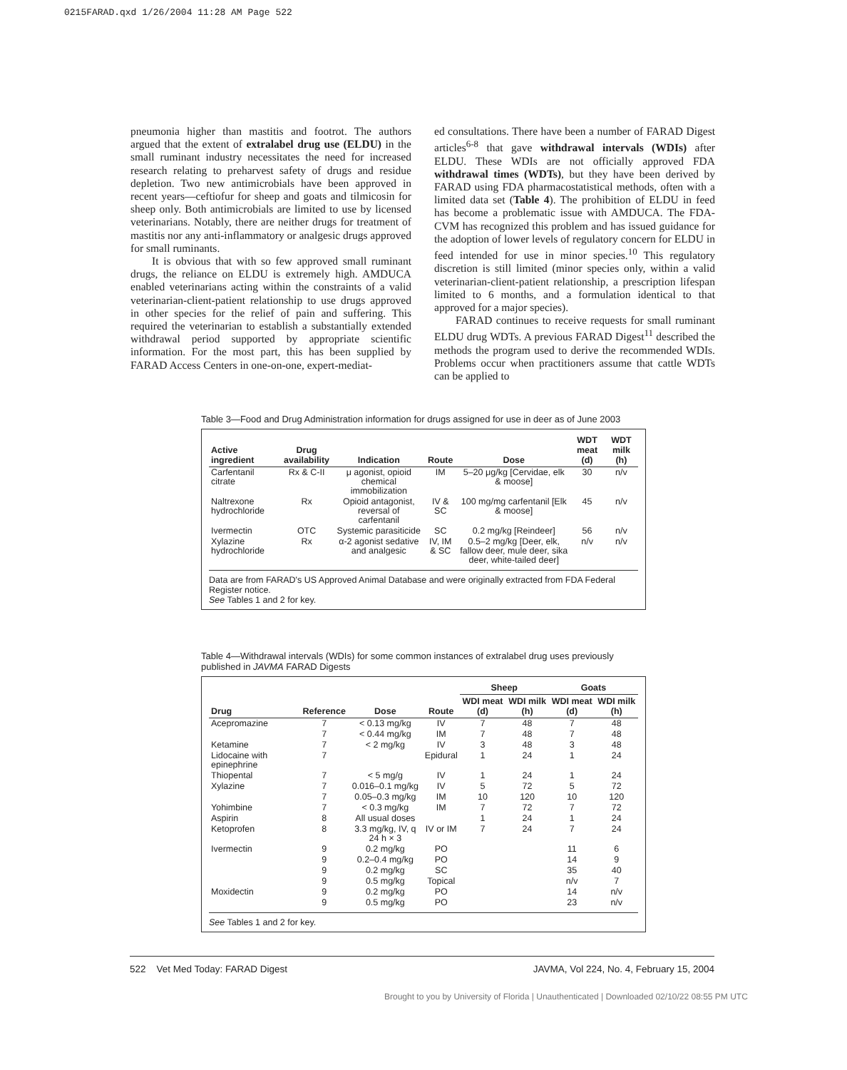0215FARAD.qxd 1/26/2004 11:28 AM Page 522
pneumonia higher than mastitis and footrot. The authors argued that the extent of extralabel drug use (ELDU) in the small ruminant industry necessitates the need for increased research relating to preharvest safety of drugs and residue depletion. Two new antimicrobials have been approved in recent years—ceftiofur for sheep and goats and tilmicosin for sheep only. Both antimicrobials are limited to use by licensed veterinarians. Notably, there are neither drugs for treatment of mastitis nor any anti-inflammatory or analgesic drugs approved for small ruminants.
It is obvious that with so few approved small ruminant drugs, the reliance on ELDU is extremely high. AMDUCA enabled veterinarians acting within the constraints of a valid veterinarian-client-patient relationship to use drugs approved in other species for the relief of pain and suffering. This required the veterinarian to establish a substantially extended withdrawal period supported by appropriate scientific information. For the most part, this has been supplied by FARAD Access Centers in one-on-one, expert-mediat-
ed consultations. There have been a number of FARAD Digest articles<sup>6-8</sup> that gave withdrawal intervals (WDIs) after ELDU. These WDIs are not officially approved FDA withdrawal times (WDTs), but they have been derived by FARAD using FDA pharmacostatistical methods, often with a limited data set (Table 4). The prohibition of ELDU in feed has become a problematic issue with AMDUCA. The FDA-CVM has recognized this problem and has issued guidance for the adoption of lower levels of regulatory concern for ELDU in feed intended for use in minor species.<sup>10</sup> This regulatory discretion is still limited (minor species only, within a valid veterinarian-client-patient relationship, a prescription lifespan limited to 6 months, and a formulation identical to that approved for a major species).
FARAD continues to receive requests for small ruminant ELDU drug WDTs. A previous FARAD Digest<sup>11</sup> described the methods the program used to derive the recommended WDIs. Problems occur when practitioners assume that cattle WDTs can be applied to
Table 3—Food and Drug Administration information for drugs assigned for use in deer as of June 2003
| Active ingredient | Drug availability | Indication | Route | Dose | WDT meat (d) | WDT milk (h) |
| --- | --- | --- | --- | --- | --- | --- |
| Carfentanil citrate | Rx & C-II | μ agonist, opioid chemical immobilization | IM | 5–20 μg/kg [Cervidae, elk & moose] | 30 | n/v |
| Naltrexone hydrochloride | Rx | Opioid antagonist, reversal of carfentanil | IV & SC | 100 mg/mg carfentanil [Elk & moose] | 45 | n/v |
| Ivermectin | OTC | Systemic parasiticide | SC | 0.2 mg/kg [Reindeer] | 56 | n/v |
| Xylazine hydrochloride | Rx | α-2 agonist sedative and analgesic | IV, IM & SC | 0.5–2 mg/kg [Deer, elk, fallow deer, mule deer, sika deer, white-tailed deer] | n/v | n/v |
Data are from FARAD's US Approved Animal Database and were originally extracted from FDA Federal Register notice.
See Tables 1 and 2 for key.
Table 4—Withdrawal intervals (WDIs) for some common instances of extralabel drug uses previously published in JAVMA FARAD Digests
| Drug | Reference | Dose | Route | Sheep | | Goats | |
| --- | --- | --- | --- | --- | --- | --- | --- |
| | | | | WDI meat (d) | WDI milk (h) | WDI meat (d) | WDI milk (h) |
| Acepromazine | 7 | < 0.13 mg/kg | IV | 7 | 48 | 7 | 48 |
| | 7 | < 0.44 mg/kg | IM | 7 | 48 | 7 | 48 |
| Ketamine | 7 | < 2 mg/kg | IV | 3 | 48 | 3 | 48 |
| Lidocaine with epinephrine | 7 | | Epidural | 1 | 24 | 1 | 24 |
| Thiopental | 7 | < 5 mg/g | IV | 1 | 24 | 1 | 24 |
| Xylazine | 7 | 0.016–0.1 mg/kg | IV | 5 | 72 | 5 | 72 |
| | 7 | 0.05–0.3 mg/kg | IM | 10 | 120 | 10 | 120 |
| Yohimbine | 7 | < 0.3 mg/kg | IM | 7 | 72 | 7 | 72 |
| Aspirin | 8 | All usual doses | | 1 | 24 | 1 | 24 |
| Ketoprofen | 8 | 3.3 mg/kg, IV, q 24 h × 3 | IV or IM | 7 | 24 | 7 | 24 |
| Ivermectin | 9 | 0.2 mg/kg | PO | | | 11 | 6 |
| | 9 | 0.2–0.4 mg/kg | PO | | | 14 | 9 |
| | 9 | 0.2 mg/kg | SC | | | 35 | 40 |
| | 9 | 0.5 mg/kg | Topical | | | n/v | 7 |
| Moxidectin | 9 | 0.2 mg/kg | PO | | | 14 | n/v |
| | 9 | 0.5 mg/kg | PO | | | 23 | n/v |
See Tables 1 and 2 for key.
522 Vet Med Today: FARAD Digest JAVMA, Vol 224, No. 4, February 15, 2004
Brought to you by University of Florida | Unauthenticated | Downloaded 02/10/22 08:55 PM UTC